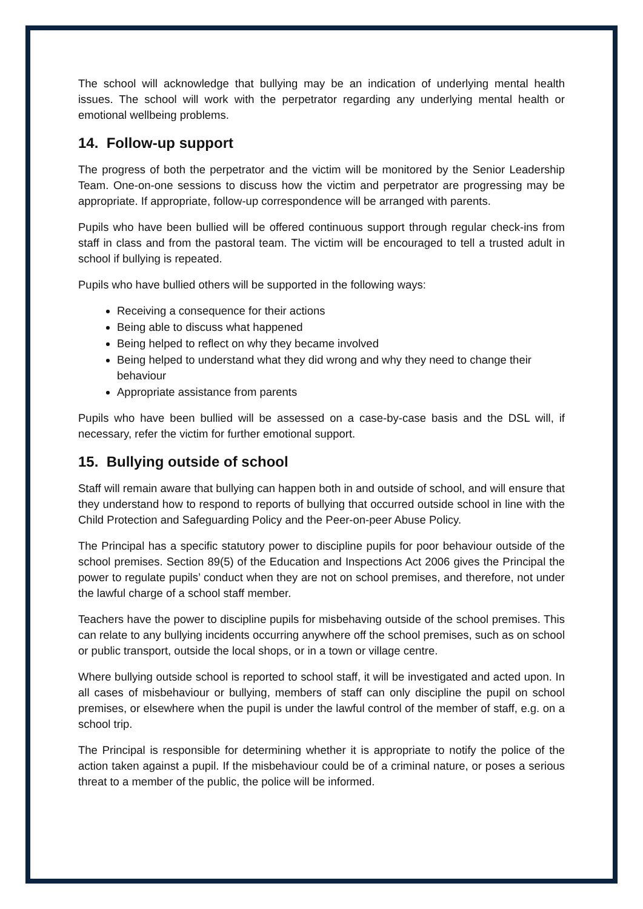The school will acknowledge that bullying may be an indication of underlying mental health issues. The school will work with the perpetrator regarding any underlying mental health or emotional wellbeing problems.
14. Follow-up support
The progress of both the perpetrator and the victim will be monitored by the Senior Leadership Team. One-on-one sessions to discuss how the victim and perpetrator are progressing may be appropriate. If appropriate, follow-up correspondence will be arranged with parents.
Pupils who have been bullied will be offered continuous support through regular check-ins from staff in class and from the pastoral team. The victim will be encouraged to tell a trusted adult in school if bullying is repeated.
Pupils who have bullied others will be supported in the following ways:
Receiving a consequence for their actions
Being able to discuss what happened
Being helped to reflect on why they became involved
Being helped to understand what they did wrong and why they need to change their behaviour
Appropriate assistance from parents
Pupils who have been bullied will be assessed on a case-by-case basis and the DSL will, if necessary, refer the victim for further emotional support.
15. Bullying outside of school
Staff will remain aware that bullying can happen both in and outside of school, and will ensure that they understand how to respond to reports of bullying that occurred outside school in line with the Child Protection and Safeguarding Policy and the Peer-on-peer Abuse Policy.
The Principal has a specific statutory power to discipline pupils for poor behaviour outside of the school premises. Section 89(5) of the Education and Inspections Act 2006 gives the Principal the power to regulate pupils’ conduct when they are not on school premises, and therefore, not under the lawful charge of a school staff member.
Teachers have the power to discipline pupils for misbehaving outside of the school premises. This can relate to any bullying incidents occurring anywhere off the school premises, such as on school or public transport, outside the local shops, or in a town or village centre.
Where bullying outside school is reported to school staff, it will be investigated and acted upon. In all cases of misbehaviour or bullying, members of staff can only discipline the pupil on school premises, or elsewhere when the pupil is under the lawful control of the member of staff, e.g. on a school trip.
The Principal is responsible for determining whether it is appropriate to notify the police of the action taken against a pupil. If the misbehaviour could be of a criminal nature, or poses a serious threat to a member of the public, the police will be informed.